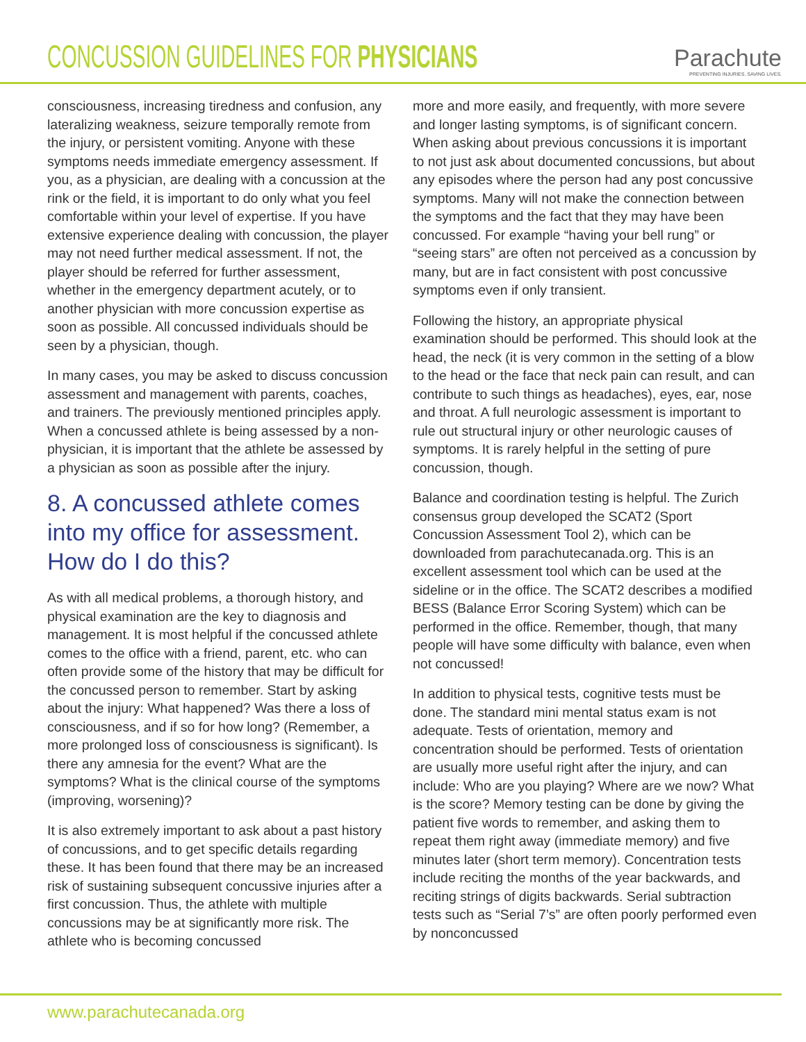CONCUSSION GUIDELINES FOR PHYSICIANS
Parachute
PREVENTING INJURIES. SAVING LIVES.
consciousness, increasing tiredness and confusion, any lateralizing weakness, seizure temporally remote from the injury, or persistent vomiting. Anyone with these symptoms needs immediate emergency assessment. If you, as a physician, are dealing with a concussion at the rink or the field, it is important to do only what you feel comfortable within your level of expertise. If you have extensive experience dealing with concussion, the player may not need further medical assessment. If not, the player should be referred for further assessment, whether in the emergency department acutely, or to another physician with more concussion expertise as soon as possible. All concussed individuals should be seen by a physician, though.
In many cases, you may be asked to discuss concussion assessment and management with parents, coaches, and trainers. The previously mentioned principles apply. When a concussed athlete is being assessed by a non-physician, it is important that the athlete be assessed by a physician as soon as possible after the injury.
8. A concussed athlete comes into my office for assessment. How do I do this?
As with all medical problems, a thorough history, and physical examination are the key to diagnosis and management. It is most helpful if the concussed athlete comes to the office with a friend, parent, etc. who can often provide some of the history that may be difficult for the concussed person to remember. Start by asking about the injury: What happened? Was there a loss of consciousness, and if so for how long? (Remember, a more prolonged loss of consciousness is significant). Is there any amnesia for the event? What are the symptoms? What is the clinical course of the symptoms (improving, worsening)?
It is also extremely important to ask about a past history of concussions, and to get specific details regarding these. It has been found that there may be an increased risk of sustaining subsequent concussive injuries after a first concussion. Thus, the athlete with multiple concussions may be at significantly more risk. The athlete who is becoming concussed
more and more easily, and frequently, with more severe and longer lasting symptoms, is of significant concern. When asking about previous concussions it is important to not just ask about documented concussions, but about any episodes where the person had any post concussive symptoms. Many will not make the connection between the symptoms and the fact that they may have been concussed. For example “having your bell rung” or “seeing stars” are often not perceived as a concussion by many, but are in fact consistent with post concussive symptoms even if only transient.
Following the history, an appropriate physical examination should be performed. This should look at the head, the neck (it is very common in the setting of a blow to the head or the face that neck pain can result, and can contribute to such things as headaches), eyes, ear, nose and throat. A full neurologic assessment is important to rule out structural injury or other neurologic causes of symptoms. It is rarely helpful in the setting of pure concussion, though.
Balance and coordination testing is helpful. The Zurich consensus group developed the SCAT2 (Sport Concussion Assessment Tool 2), which can be downloaded from parachutecanada.org. This is an excellent assessment tool which can be used at the sideline or in the office. The SCAT2 describes a modified BESS (Balance Error Scoring System) which can be performed in the office. Remember, though, that many people will have some difficulty with balance, even when not concussed!
In addition to physical tests, cognitive tests must be done. The standard mini mental status exam is not adequate. Tests of orientation, memory and concentration should be performed. Tests of orientation are usually more useful right after the injury, and can include: Who are you playing? Where are we now? What is the score? Memory testing can be done by giving the patient five words to remember, and asking them to repeat them right away (immediate memory) and five minutes later (short term memory). Concentration tests include reciting the months of the year backwards, and reciting strings of digits backwards. Serial subtraction tests such as “Serial 7’s” are often poorly performed even by nonconcussed
www.parachutecanada.org